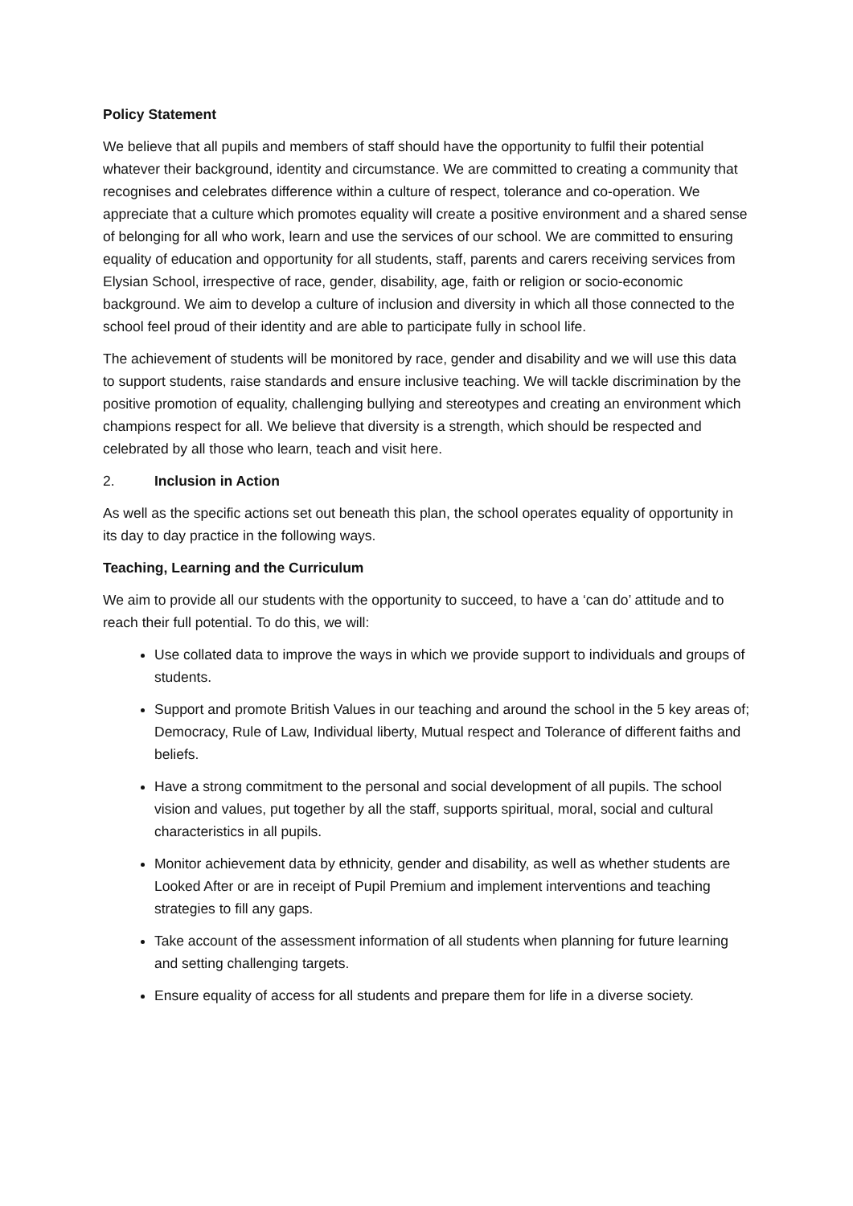Policy Statement
We believe that all pupils and members of staff should have the opportunity to fulfil their potential whatever their background, identity and circumstance. We are committed to creating a community that recognises and celebrates difference within a culture of respect, tolerance and co-operation. We appreciate that a culture which promotes equality will create a positive environment and a shared sense of belonging for all who work, learn and use the services of our school. We are committed to ensuring equality of education and opportunity for all students, staff, parents and carers receiving services from Elysian School, irrespective of race, gender, disability, age, faith or religion or socio-economic background. We aim to develop a culture of inclusion and diversity in which all those connected to the school feel proud of their identity and are able to participate fully in school life.
The achievement of students will be monitored by race, gender and disability and we will use this data to support students, raise standards and ensure inclusive teaching. We will tackle discrimination by the positive promotion of equality, challenging bullying and stereotypes and creating an environment which champions respect for all. We believe that diversity is a strength, which should be respected and celebrated by all those who learn, teach and visit here.
2. Inclusion in Action
As well as the specific actions set out beneath this plan, the school operates equality of opportunity in its day to day practice in the following ways.
Teaching, Learning and the Curriculum
We aim to provide all our students with the opportunity to succeed, to have a ‘can do’ attitude and to reach their full potential. To do this, we will:
Use collated data to improve the ways in which we provide support to individuals and groups of students.
Support and promote British Values in our teaching and around the school in the 5 key areas of; Democracy, Rule of Law, Individual liberty, Mutual respect and Tolerance of different faiths and beliefs.
Have a strong commitment to the personal and social development of all pupils. The school vision and values, put together by all the staff, supports spiritual, moral, social and cultural characteristics in all pupils.
Monitor achievement data by ethnicity, gender and disability, as well as whether students are Looked After or are in receipt of Pupil Premium and implement interventions and teaching strategies to fill any gaps.
Take account of the assessment information of all students when planning for future learning and setting challenging targets.
Ensure equality of access for all students and prepare them for life in a diverse society.